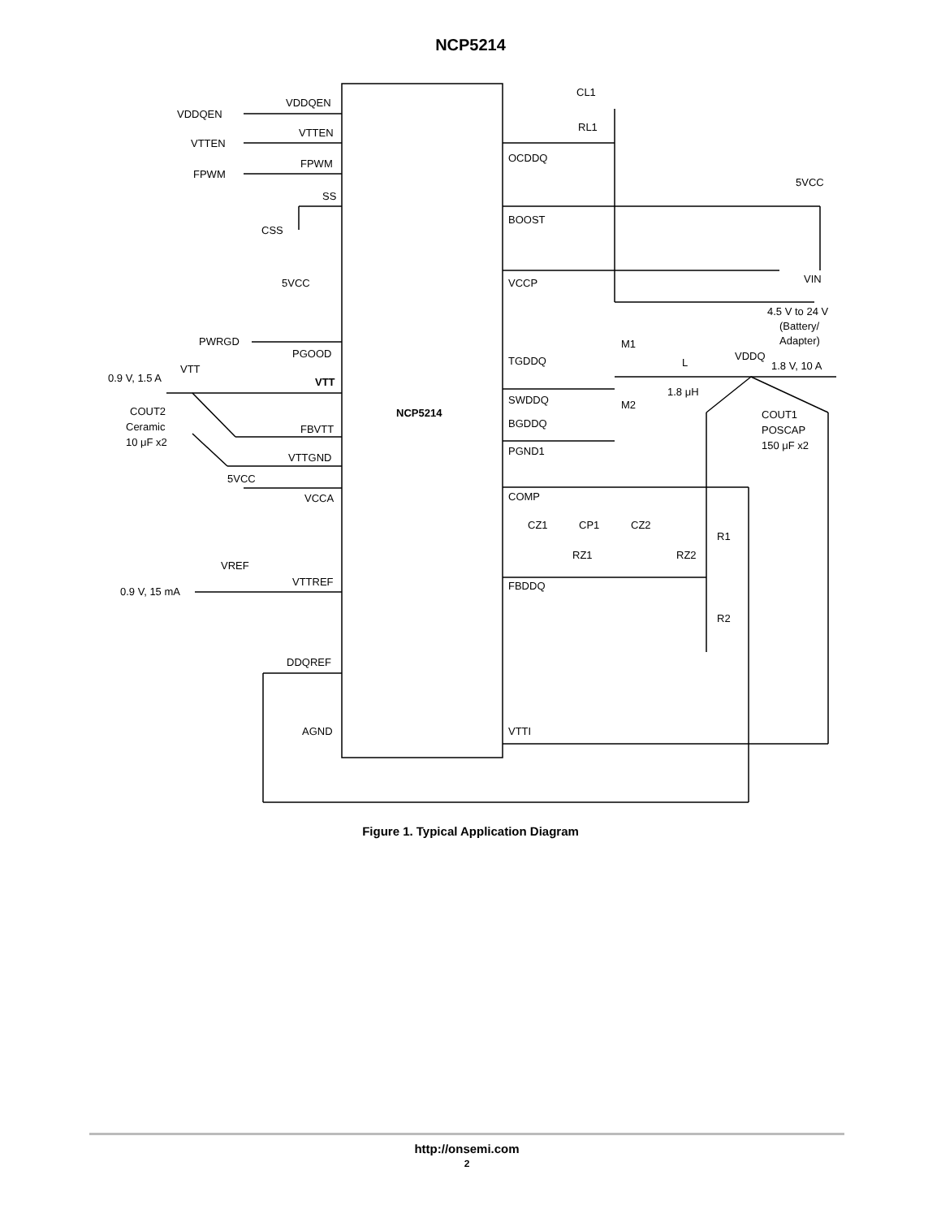NCP5214
VDDQEN
VDDQEN
VTTEN
VTTEN
FPWM
FPWM
SS
CSS
5VCC
PWRGD
PGOOD
0.9 V, 1.5 A
VTT
VTT
COUT2
Ceramic
10 μF x2
FBVTT
VTTGND
5VCC
VCCA
VREF
0.9 V, 15 mA
VTTREF
DDQREF
AGND
NCP5214
CL1
RL1
OCDDQ
5VCC
BOOST
VCCP
VIN
4.5 V to 24 V
(Battery/
Adapter)
M1
TGDDQ
L
VDDQ
1.8 V, 10 A
1.8 μH
SWDDQ
M2
BGDDQ
PGND1
COUT1
POSCAP
150 μF x2
COMP
CZ1
CP1
CZ2
R1
RZ1
RZ2
FBDDQ
R2
VTTI
Figure 1. Typical Application Diagram
http://onsemi.com
2